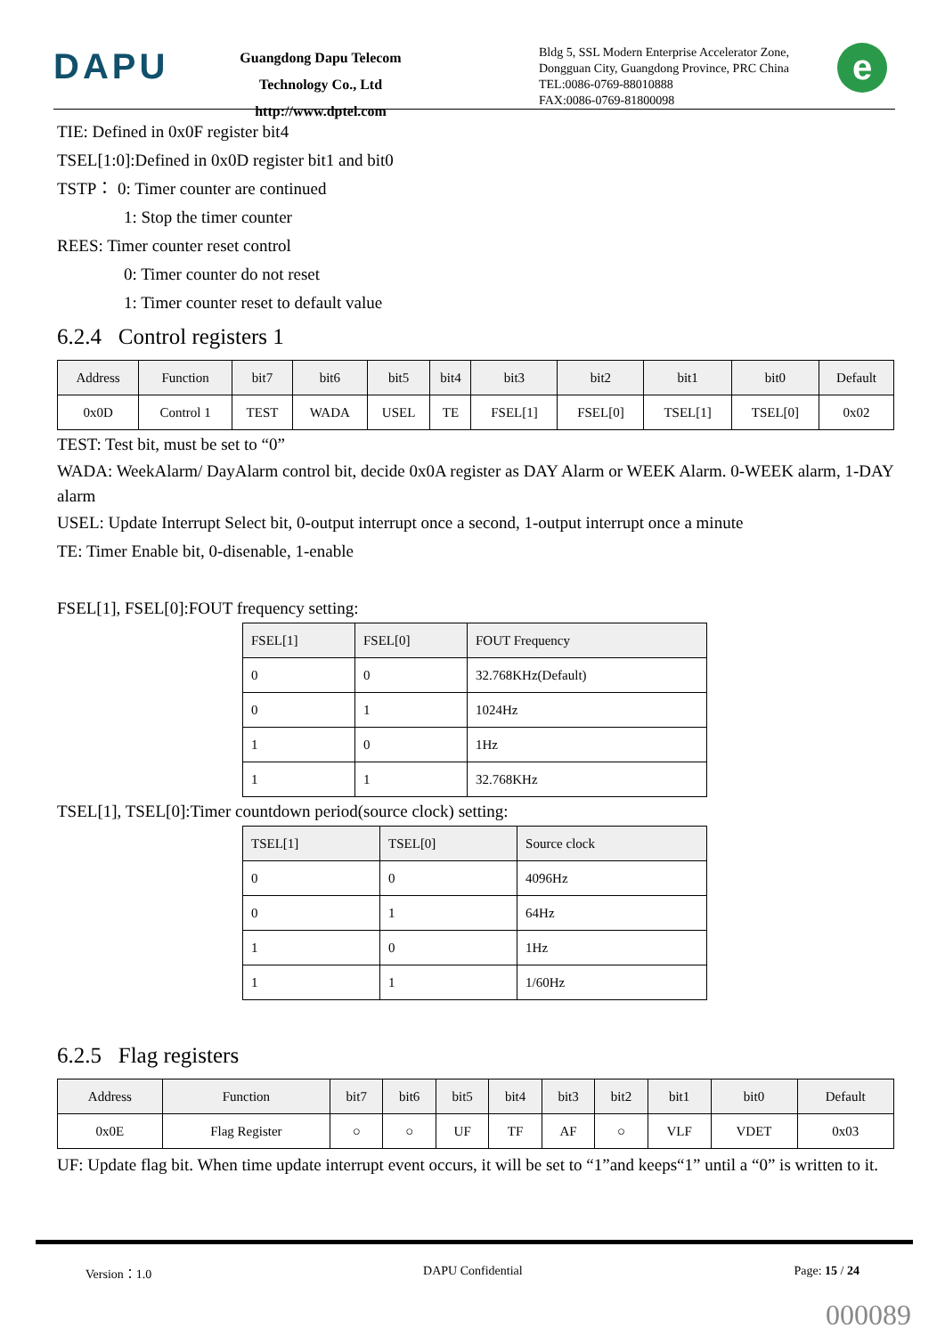DAPU
Guangdong Dapu Telecom Technology Co., Ltd
http://www.dptel.com
Bldg 5, SSL Modern Enterprise Accelerator Zone,
Dongguan City, Guangdong Province, PRC China
TEL:0086-0769-88010888
FAX:0086-0769-81800098
e
TIE: Defined in 0x0F register bit4
TSEL[1:0]:Defined in 0x0D register bit1 and bit0
TSTP： 0: Timer counter are continued
1: Stop the timer counter
REES: Timer counter reset control
0: Timer counter do not reset
1: Timer counter reset to default value
6.2.4 Control registers 1
| Address | Function | bit7 | bit6 | bit5 | bit4 | bit3 | bit2 | bit1 | bit0 | Default |
| --- | --- | --- | --- | --- | --- | --- | --- | --- | --- | --- |
| 0x0D | Control 1 | TEST | WADA | USEL | TE | FSEL[1] | FSEL[0] | TSEL[1] | TSEL[0] | 0x02 |
TEST: Test bit, must be set to “0”
WADA: WeekAlarm/ DayAlarm control bit, decide 0x0A register as DAY Alarm or WEEK Alarm. 0-WEEK alarm, 1-DAY alarm
USEL: Update Interrupt Select bit, 0-output interrupt once a second, 1-output interrupt once a minute
TE: Timer Enable bit, 0-disenable, 1-enable
FSEL[1], FSEL[0]:FOUT frequency setting:
| FSEL[1] | FSEL[0] | FOUT Frequency |
| --- | --- | --- |
| 0 | 0 | 32.768KHz(Default) |
| 0 | 1 | 1024Hz |
| 1 | 0 | 1Hz |
| 1 | 1 | 32.768KHz |
TSEL[1], TSEL[0]:Timer countdown period(source clock) setting:
| TSEL[1] | TSEL[0] | Source clock |
| --- | --- | --- |
| 0 | 0 | 4096Hz |
| 0 | 1 | 64Hz |
| 1 | 0 | 1Hz |
| 1 | 1 | 1/60Hz |
6.2.5 Flag registers
| Address | Function | bit7 | bit6 | bit5 | bit4 | bit3 | bit2 | bit1 | bit0 | Default |
| --- | --- | --- | --- | --- | --- | --- | --- | --- | --- | --- |
| 0x0E | Flag Register | ○ | ○ | UF | TF | AF | ○ | VLF | VDET | 0x03 |
UF: Update flag bit. When time update interrupt event occurs, it will be set to “1”and keeps“1” until a “0” is written to it.
Version：1.0 DAPU Confidential Page: 15 / 24
000089